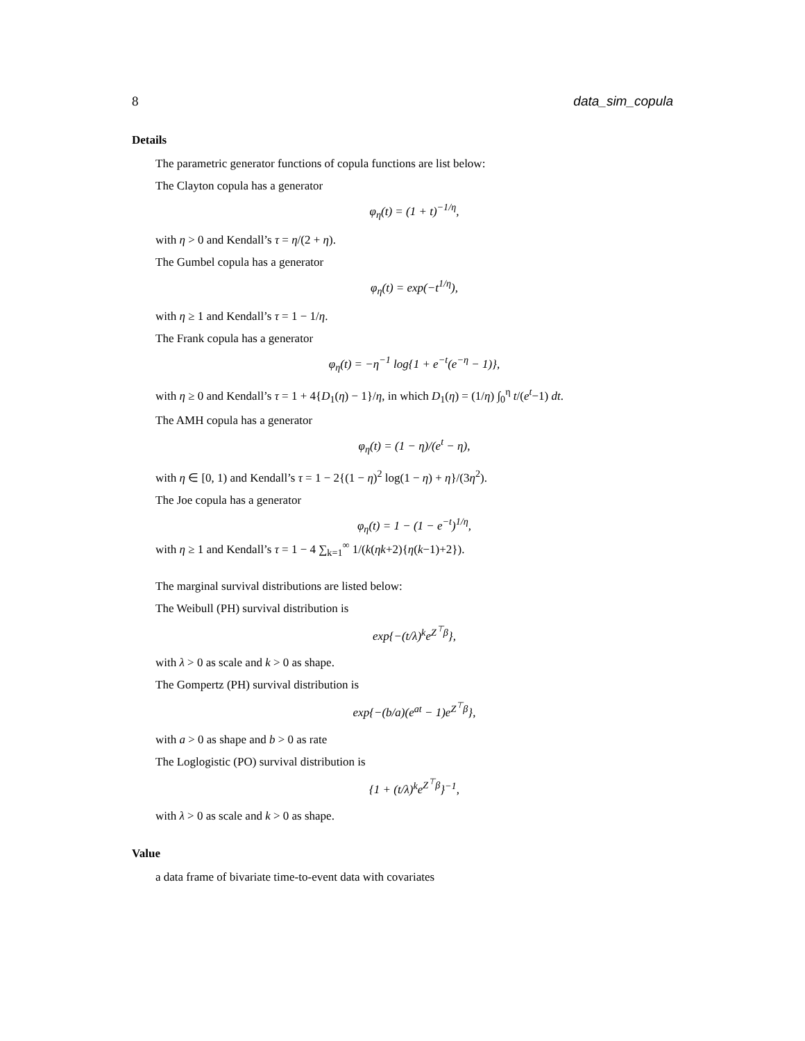8 data_sim_copula
Details
The parametric generator functions of copula functions are list below:
The Clayton copula has a generator
φ<sub>η</sub>(t) = (1 + t)<sup>−1/η</sup>,
with η > 0 and Kendall’s τ = η/(2 + η).
The Gumbel copula has a generator
φ<sub>η</sub>(t) = exp(−t<sup>1/η</sup>),
with η ≥ 1 and Kendall’s τ = 1 − 1/η.
The Frank copula has a generator
φ<sub>η</sub>(t) = −η<sup>−1</sup> log{1 + e<sup>−t</sup>(e<sup>−η</sup> − 1)},
with η ≥ 0 and Kendall’s τ = 1 + 4{D<sub>1</sub>(η) − 1}/η, in which D<sub>1</sub>(η) = (1/η) ∫<sub>0</sub><sup>η</sup> t/(e<sup>t</sup>−1) dt.
The AMH copula has a generator
φ<sub>η</sub>(t) = (1 − η)/(e<sup>t</sup> − η),
with η ∈ [0, 1) and Kendall’s τ = 1 − 2{(1 − η)<sup>2</sup> log(1 − η) + η}/(3η<sup>2</sup>).
The Joe copula has a generator
φ<sub>η</sub>(t) = 1 − (1 − e<sup>−t</sup>)<sup>1/η</sup>,
with η ≥ 1 and Kendall’s τ = 1 − 4 ∑<sub>k=1</sub><sup>∞</sup> 1/(k(ηk+2){η(k−1)+2}).
The marginal survival distributions are listed below:
The Weibull (PH) survival distribution is
exp{−(t/λ)<sup>k</sup>e<sup>Z<sup>⊤</sup>β</sup>},
with λ > 0 as scale and k > 0 as shape.
The Gompertz (PH) survival distribution is
exp{−(b/a)(e<sup>at</sup> − 1)e<sup>Z<sup>⊤</sup>β</sup>},
with a > 0 as shape and b > 0 as rate
The Loglogistic (PO) survival distribution is
{1 + (t/λ)<sup>k</sup>e<sup>Z<sup>⊤</sup>β</sup>}<sup>−1</sup>,
with λ > 0 as scale and k > 0 as shape.
Value
a data frame of bivariate time-to-event data with covariates